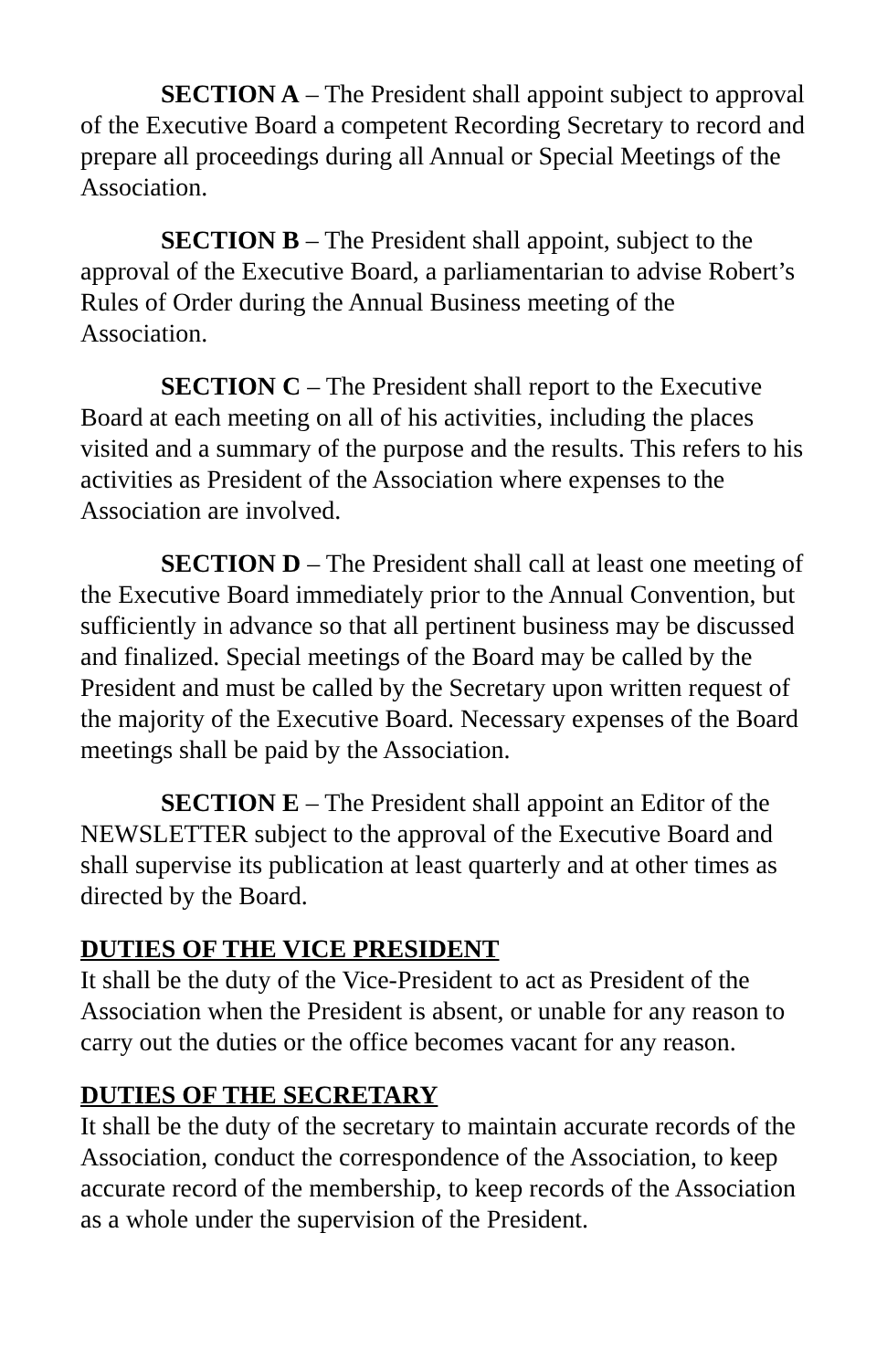SECTION A – The President shall appoint subject to approval of the Executive Board a competent Recording Secretary to record and prepare all proceedings during all Annual or Special Meetings of the Association.
SECTION B – The President shall appoint, subject to the approval of the Executive Board, a parliamentarian to advise Robert’s Rules of Order during the Annual Business meeting of the Association.
SECTION C – The President shall report to the Executive Board at each meeting on all of his activities, including the places visited and a summary of the purpose and the results. This refers to his activities as President of the Association where expenses to the Association are involved.
SECTION D – The President shall call at least one meeting of the Executive Board immediately prior to the Annual Convention, but sufficiently in advance so that all pertinent business may be discussed and finalized. Special meetings of the Board may be called by the President and must be called by the Secretary upon written request of the majority of the Executive Board. Necessary expenses of the Board meetings shall be paid by the Association.
SECTION E – The President shall appoint an Editor of the NEWSLETTER subject to the approval of the Executive Board and shall supervise its publication at least quarterly and at other times as directed by the Board.
DUTIES OF THE VICE PRESIDENT
It shall be the duty of the Vice-President to act as President of the Association when the President is absent, or unable for any reason to carry out the duties or the office becomes vacant for any reason.
DUTIES OF THE SECRETARY
It shall be the duty of the secretary to maintain accurate records of the Association, conduct the correspondence of the Association, to keep accurate record of the membership, to keep records of the Association as a whole under the supervision of the President.